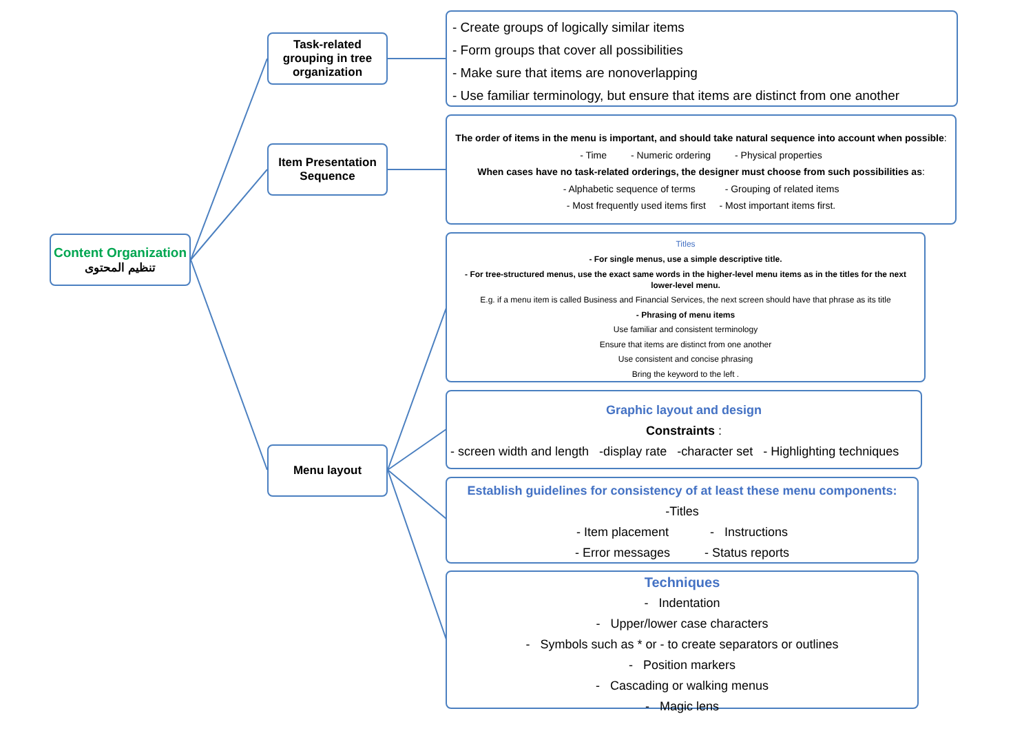Content Organization
تنظيم المحتوى
Task-related grouping in tree organization
Item Presentation Sequence
Menu layout
- Create groups of logically similar items
- Form groups that cover all possibilities
- Make sure that items are nonoverlapping
- Use familiar terminology, but ensure that items are distinct from one another
The order of items in the menu is important, and should take natural sequence into account when possible:
- Time - Numeric ordering - Physical properties
When cases have no task-related orderings, the designer must choose from such possibilities as:
- Alphabetic sequence of terms - Grouping of related items
- Most frequently used items first - Most important items first.
Titles
- For single menus, use a simple descriptive title.
- For tree-structured menus, use the exact same words in the higher-level menu items as in the titles for the next lower-level menu.
E.g. if a menu item is called Business and Financial Services, the next screen should have that phrase as its title
- Phrasing of menu items
Use familiar and consistent terminology
Ensure that items are distinct from one another
Use consistent and concise phrasing
Bring the keyword to the left .
Graphic layout and design
Constraints :
- screen width and length -display rate -character set - Highlighting techniques
Establish guidelines for consistency of at least these menu components:
-Titles
- Item placement - Instructions
- Error messages - Status reports
Techniques
- Indentation
- Upper/lower case characters
- Symbols such as * or - to create separators or outlines
- Position markers
- Cascading or walking menus
- Magic lens